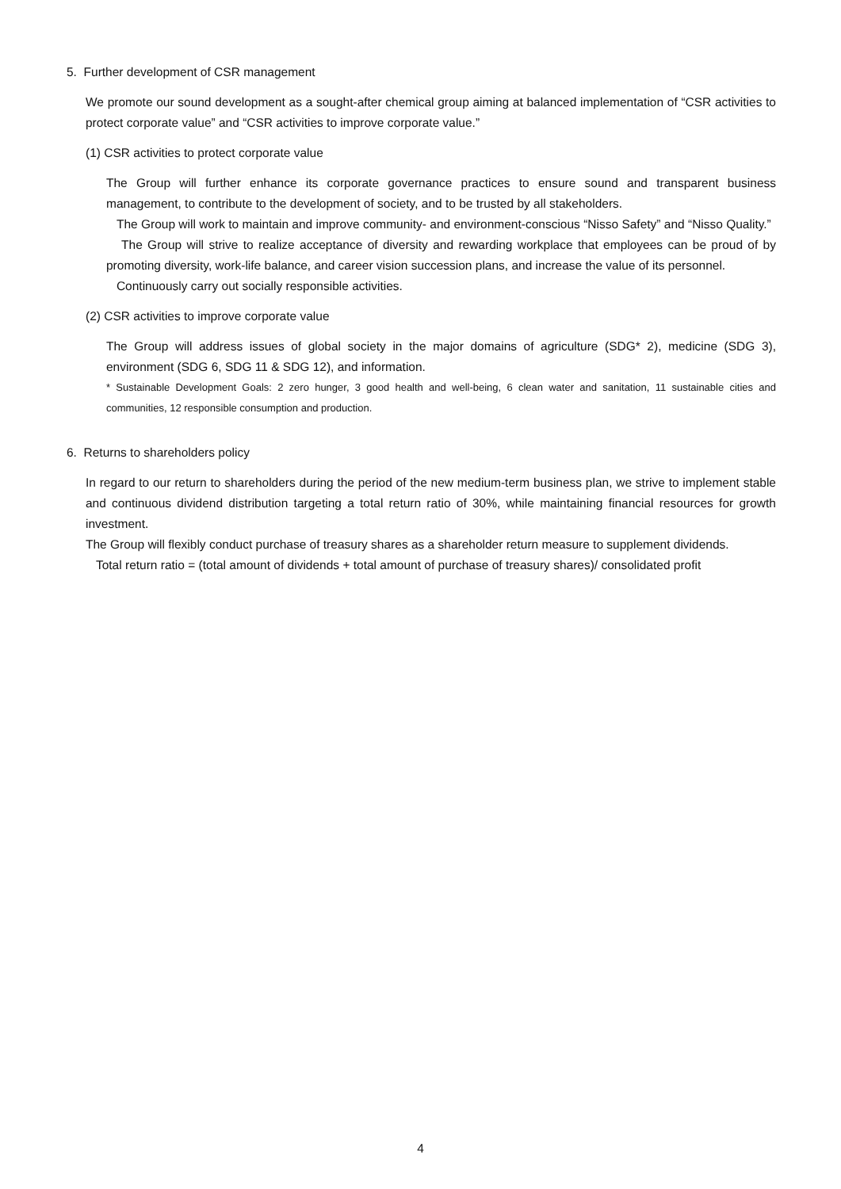5. Further development of CSR management
We promote our sound development as a sought-after chemical group aiming at balanced implementation of “CSR activities to protect corporate value” and “CSR activities to improve corporate value.”
(1) CSR activities to protect corporate value
The Group will further enhance its corporate governance practices to ensure sound and transparent business management, to contribute to the development of society, and to be trusted by all stakeholders.
The Group will work to maintain and improve community- and environment-conscious “Nisso Safety” and “Nisso Quality.”
The Group will strive to realize acceptance of diversity and rewarding workplace that employees can be proud of by promoting diversity, work-life balance, and career vision succession plans, and increase the value of its personnel.
Continuously carry out socially responsible activities.
(2) CSR activities to improve corporate value
The Group will address issues of global society in the major domains of agriculture (SDG* 2), medicine (SDG 3), environment (SDG 6, SDG 11 & SDG 12), and information.
* Sustainable Development Goals: 2 zero hunger, 3 good health and well-being, 6 clean water and sanitation, 11 sustainable cities and communities, 12 responsible consumption and production.
6. Returns to shareholders policy
In regard to our return to shareholders during the period of the new medium-term business plan, we strive to implement stable and continuous dividend distribution targeting a total return ratio of 30%, while maintaining financial resources for growth investment.
The Group will flexibly conduct purchase of treasury shares as a shareholder return measure to supplement dividends.
Total return ratio = (total amount of dividends + total amount of purchase of treasury shares)/ consolidated profit
4